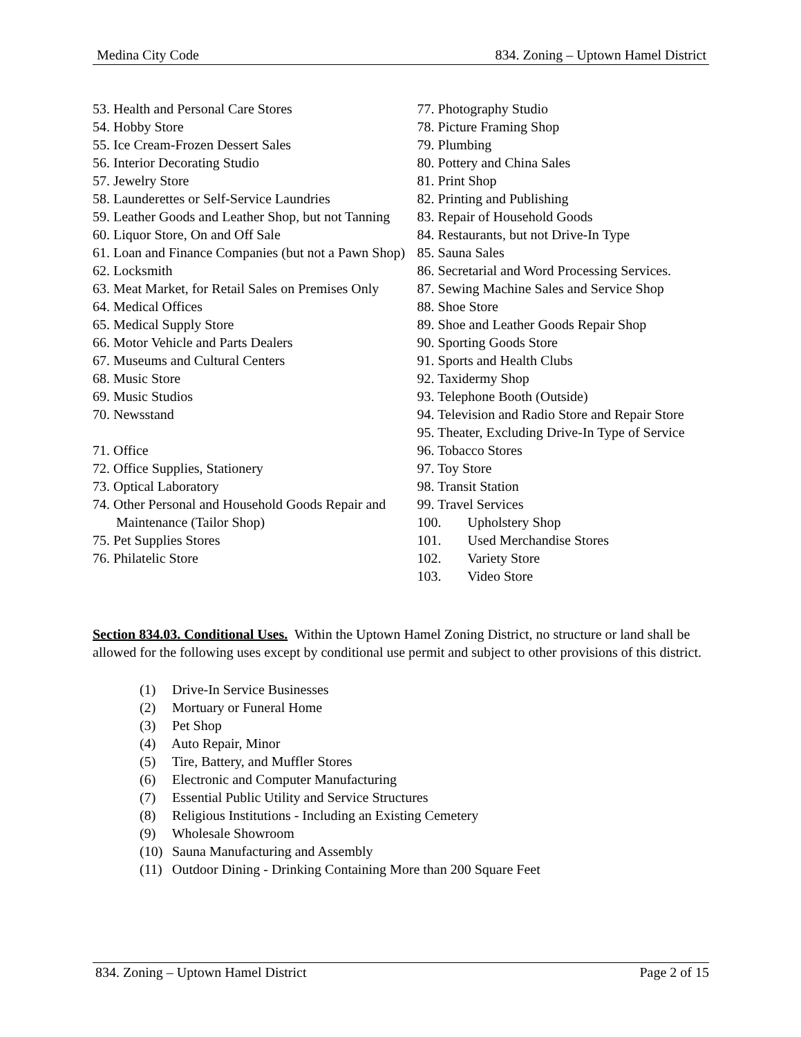Medina City Code 834. Zoning – Uptown Hamel District
53. Health and Personal Care Stores
54. Hobby Store
55. Ice Cream-Frozen Dessert Sales
56. Interior Decorating Studio
57. Jewelry Store
58. Launderettes or Self-Service Laundries
59. Leather Goods and Leather Shop, but not Tanning
60. Liquor Store, On and Off Sale
61. Loan and Finance Companies (but not a Pawn Shop)
62. Locksmith
63. Meat Market, for Retail Sales on Premises Only
64. Medical Offices
65. Medical Supply Store
66. Motor Vehicle and Parts Dealers
67. Museums and Cultural Centers
68. Music Store
69. Music Studios
70. Newsstand
71. Office
72. Office Supplies, Stationery
73. Optical Laboratory
74. Other Personal and Household Goods Repair and Maintenance (Tailor Shop)
75. Pet Supplies Stores
76. Philatelic Store
77. Photography Studio
78. Picture Framing Shop
79. Plumbing
80. Pottery and China Sales
81. Print Shop
82. Printing and Publishing
83. Repair of Household Goods
84. Restaurants, but not Drive-In Type
85. Sauna Sales
86. Secretarial and Word Processing Services.
87. Sewing Machine Sales and Service Shop
88. Shoe Store
89. Shoe and Leather Goods Repair Shop
90. Sporting Goods Store
91. Sports and Health Clubs
92. Taxidermy Shop
93. Telephone Booth (Outside)
94. Television and Radio Store and Repair Store
95. Theater, Excluding Drive-In Type of Service
96. Tobacco Stores
97. Toy Store
98. Transit Station
99. Travel Services
100. Upholstery Shop
101. Used Merchandise Stores
102. Variety Store
103. Video Store
Section 834.03. Conditional Uses. Within the Uptown Hamel Zoning District, no structure or land shall be allowed for the following uses except by conditional use permit and subject to other provisions of this district.
(1) Drive-In Service Businesses
(2) Mortuary or Funeral Home
(3) Pet Shop
(4) Auto Repair, Minor
(5) Tire, Battery, and Muffler Stores
(6) Electronic and Computer Manufacturing
(7) Essential Public Utility and Service Structures
(8) Religious Institutions - Including an Existing Cemetery
(9) Wholesale Showroom
(10) Sauna Manufacturing and Assembly
(11) Outdoor Dining - Drinking Containing More than 200 Square Feet
834. Zoning – Uptown Hamel District Page 2 of 15